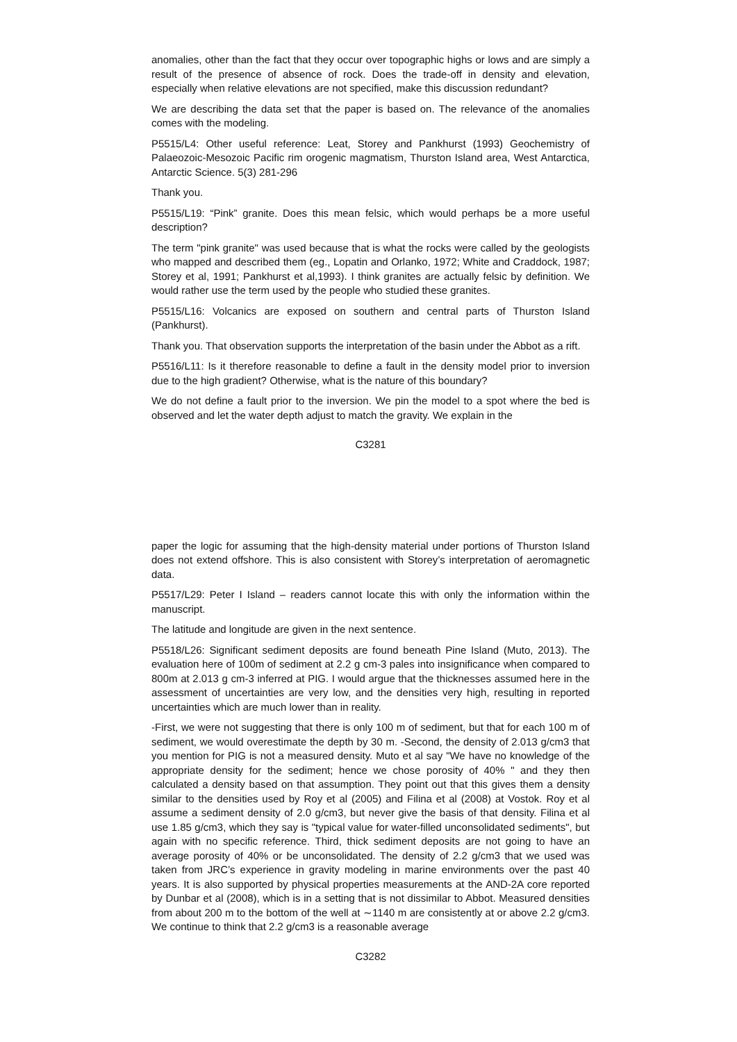anomalies, other than the fact that they occur over topographic highs or lows and are simply a result of the presence of absence of rock. Does the trade-off in density and elevation, especially when relative elevations are not specified, make this discussion redundant?
We are describing the data set that the paper is based on. The relevance of the anomalies comes with the modeling.
P5515/L4: Other useful reference: Leat, Storey and Pankhurst (1993) Geochemistry of Palaeozoic-Mesozoic Pacific rim orogenic magmatism, Thurston Island area, West Antarctica, Antarctic Science. 5(3) 281-296
Thank you.
P5515/L19: “Pink” granite. Does this mean felsic, which would perhaps be a more useful description?
The term "pink granite" was used because that is what the rocks were called by the geologists who mapped and described them (eg., Lopatin and Orlanko, 1972; White and Craddock, 1987; Storey et al, 1991; Pankhurst et al,1993). I think granites are actually felsic by definition. We would rather use the term used by the people who studied these granites.
P5515/L16: Volcanics are exposed on southern and central parts of Thurston Island (Pankhurst).
Thank you. That observation supports the interpretation of the basin under the Abbot as a rift.
P5516/L11: Is it therefore reasonable to define a fault in the density model prior to inversion due to the high gradient? Otherwise, what is the nature of this boundary?
We do not define a fault prior to the inversion. We pin the model to a spot where the bed is observed and let the water depth adjust to match the gravity. We explain in the
C3281
paper the logic for assuming that the high-density material under portions of Thurston Island does not extend offshore. This is also consistent with Storey’s interpretation of aeromagnetic data.
P5517/L29: Peter I Island – readers cannot locate this with only the information within the manuscript.
The latitude and longitude are given in the next sentence.
P5518/L26: Significant sediment deposits are found beneath Pine Island (Muto, 2013). The evaluation here of 100m of sediment at 2.2 g cm-3 pales into insignificance when compared to 800m at 2.013 g cm-3 inferred at PIG. I would argue that the thicknesses assumed here in the assessment of uncertainties are very low, and the densities very high, resulting in reported uncertainties which are much lower than in reality.
-First, we were not suggesting that there is only 100 m of sediment, but that for each 100 m of sediment, we would overestimate the depth by 30 m. -Second, the density of 2.013 g/cm3 that you mention for PIG is not a measured density. Muto et al say "We have no knowledge of the appropriate density for the sediment; hence we chose porosity of 40% " and they then calculated a density based on that assumption. They point out that this gives them a density similar to the densities used by Roy et al (2005) and Filina et al (2008) at Vostok. Roy et al assume a sediment density of 2.0 g/cm3, but never give the basis of that density. Filina et al use 1.85 g/cm3, which they say is "typical value for water-filled unconsolidated sediments", but again with no specific reference. Third, thick sediment deposits are not going to have an average porosity of 40% or be unconsolidated. The density of 2.2 g/cm3 that we used was taken from JRC’s experience in gravity modeling in marine environments over the past 40 years. It is also supported by physical properties measurements at the AND-2A core reported by Dunbar et al (2008), which is in a setting that is not dissimilar to Abbot. Measured densities from about 200 m to the bottom of the well at ∼1140 m are consistently at or above 2.2 g/cm3. We continue to think that 2.2 g/cm3 is a reasonable average
C3282